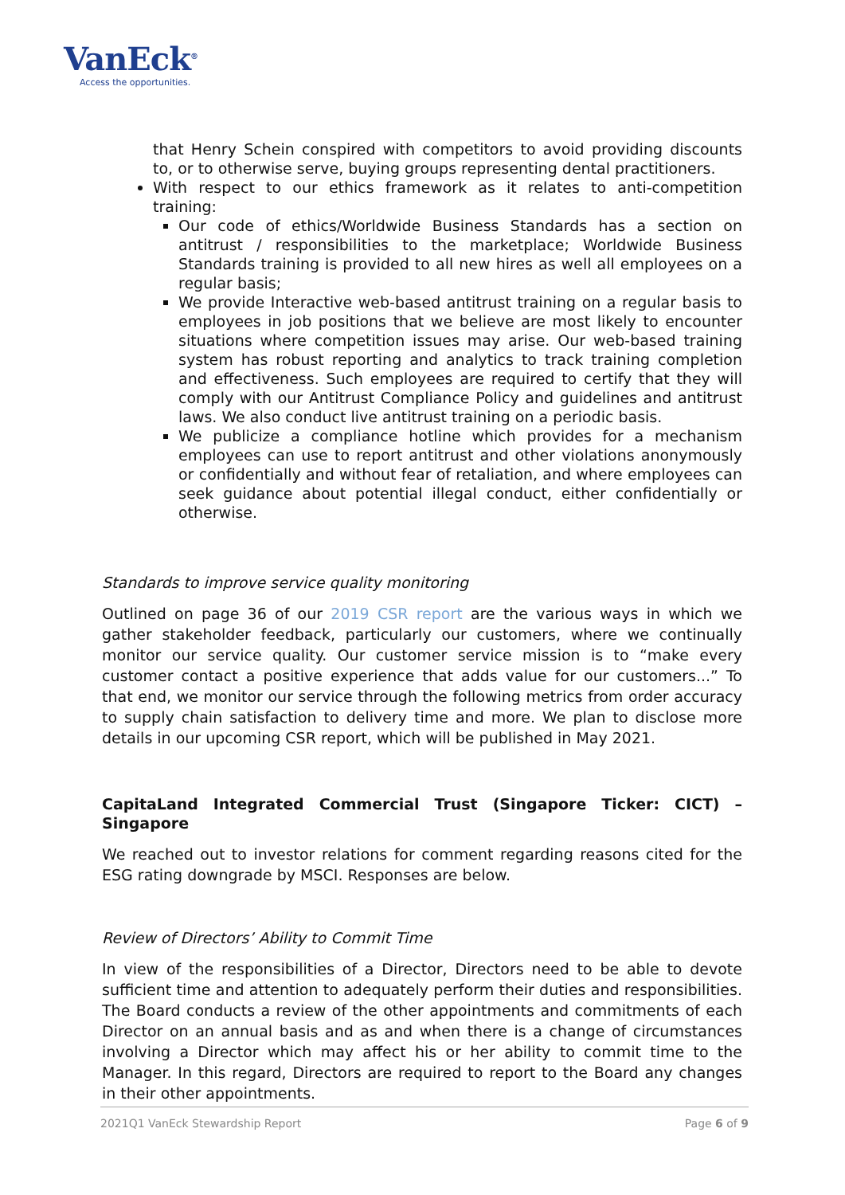VanEck<sup>®</sup>
Access the opportunities.
that Henry Schein conspired with competitors to avoid providing discounts to, or to otherwise serve, buying groups representing dental practitioners.
With respect to our ethics framework as it relates to anti-competition training:
Our code of ethics/Worldwide Business Standards has a section on antitrust / responsibilities to the marketplace; Worldwide Business Standards training is provided to all new hires as well all employees on a regular basis;
We provide Interactive web-based antitrust training on a regular basis to employees in job positions that we believe are most likely to encounter situations where competition issues may arise. Our web-based training system has robust reporting and analytics to track training completion and effectiveness. Such employees are required to certify that they will comply with our Antitrust Compliance Policy and guidelines and antitrust laws. We also conduct live antitrust training on a periodic basis.
We publicize a compliance hotline which provides for a mechanism employees can use to report antitrust and other violations anonymously or confidentially and without fear of retaliation, and where employees can seek guidance about potential illegal conduct, either confidentially or otherwise.
Standards to improve service quality monitoring
Outlined on page 36 of our 2019 CSR report are the various ways in which we gather stakeholder feedback, particularly our customers, where we continually monitor our service quality. Our customer service mission is to “make every customer contact a positive experience that adds value for our customers...” To that end, we monitor our service through the following metrics from order accuracy to supply chain satisfaction to delivery time and more. We plan to disclose more details in our upcoming CSR report, which will be published in May 2021.
CapitaLand Integrated Commercial Trust (Singapore Ticker: CICT) – Singapore
We reached out to investor relations for comment regarding reasons cited for the ESG rating downgrade by MSCI. Responses are below.
Review of Directors’ Ability to Commit Time
In view of the responsibilities of a Director, Directors need to be able to devote sufficient time and attention to adequately perform their duties and responsibilities. The Board conducts a review of the other appointments and commitments of each Director on an annual basis and as and when there is a change of circumstances involving a Director which may affect his or her ability to commit time to the Manager. In this regard, Directors are required to report to the Board any changes in their other appointments.
2021Q1 VanEck Stewardship Report Page 6 of 9